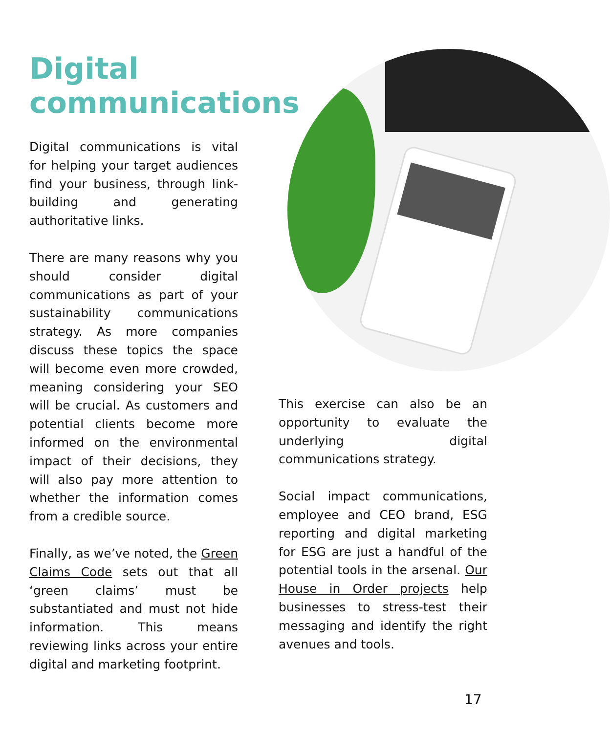Digital
communications
Digital communications is vital for helping your target audiences find your business, through link-building and generating authoritative links.
There are many reasons why you should consider digital communications as part of your sustainability communications strategy. As more companies discuss these topics the space will become even more crowded, meaning considering your SEO will be crucial. As customers and potential clients become more informed on the environmental impact of their decisions, they will also pay more attention to whether the information comes from a credible source.
Finally, as we’ve noted, the Green Claims Code sets out that all ‘green claims’ must be substantiated and must not hide information. This means reviewing links across your entire digital and marketing footprint.
This exercise can also be an opportunity to evaluate the underlying digital communications strategy.
Social impact communications, employee and CEO brand, ESG reporting and digital marketing for ESG are just a handful of the potential tools in the arsenal. Our House in Order projects help businesses to stress-test their messaging and identify the right avenues and tools.
17